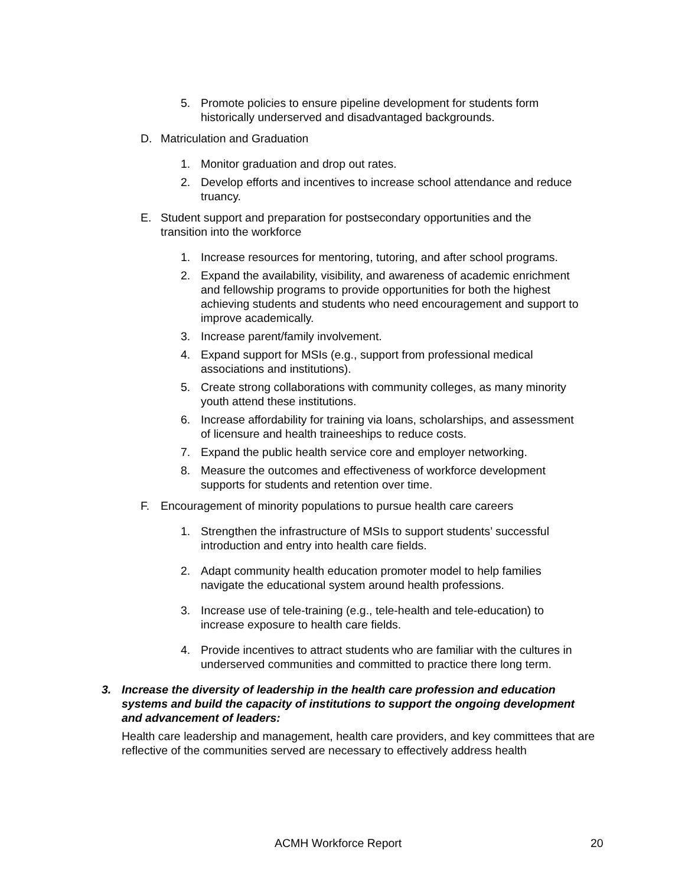5. Promote policies to ensure pipeline development for students form historically underserved and disadvantaged backgrounds.
D. Matriculation and Graduation
1. Monitor graduation and drop out rates.
2. Develop efforts and incentives to increase school attendance and reduce truancy.
E. Student support and preparation for postsecondary opportunities and the transition into the workforce
1. Increase resources for mentoring, tutoring, and after school programs.
2. Expand the availability, visibility, and awareness of academic enrichment and fellowship programs to provide opportunities for both the highest achieving students and students who need encouragement and support to improve academically.
3. Increase parent/family involvement.
4. Expand support for MSIs (e.g., support from professional medical associations and institutions).
5. Create strong collaborations with community colleges, as many minority youth attend these institutions.
6. Increase affordability for training via loans, scholarships, and assessment of licensure and health traineeships to reduce costs.
7. Expand the public health service core and employer networking.
8. Measure the outcomes and effectiveness of workforce development supports for students and retention over time.
F. Encouragement of minority populations to pursue health care careers
1. Strengthen the infrastructure of MSIs to support students’ successful introduction and entry into health care fields.
2. Adapt community health education promoter model to help families navigate the educational system around health professions.
3. Increase use of tele-training (e.g., tele-health and tele-education) to increase exposure to health care fields.
4. Provide incentives to attract students who are familiar with the cultures in underserved communities and committed to practice there long term.
3. Increase the diversity of leadership in the health care profession and education systems and build the capacity of institutions to support the ongoing development and advancement of leaders:
Health care leadership and management, health care providers, and key committees that are reflective of the communities served are necessary to effectively address health
ACMH Workforce Report 20